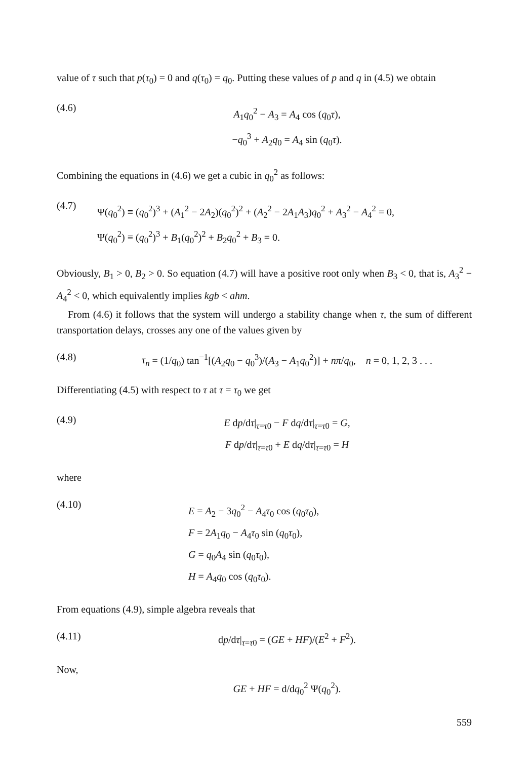value of τ such that p(τ<sub>0</sub>) = 0 and q(τ<sub>0</sub>) = q<sub>0</sub>. Putting these values of p and q in (4.5) we obtain
(4.6)
A<sub>1</sub>q<sub>0</sub><sup>2</sup> − A<sub>3</sub> = A<sub>4</sub> cos (q<sub>0</sub>τ),
−q<sub>0</sub><sup>3</sup> + A<sub>2</sub>q<sub>0</sub> = A<sub>4</sub> sin (q<sub>0</sub>τ).
Combining the equations in (4.6) we get a cubic in q<sub>0</sub><sup>2</sup> as follows:
(4.7)
Ψ(q<sub>0</sub><sup>2</sup>) ≡ (q<sub>0</sub><sup>2</sup>)<sup>3</sup> + (A<sub>1</sub><sup>2</sup> − 2A<sub>2</sub>)(q<sub>0</sub><sup>2</sup>)<sup>2</sup> + (A<sub>2</sub><sup>2</sup> − 2A<sub>1</sub>A<sub>3</sub>)q<sub>0</sub><sup>2</sup> + A<sub>3</sub><sup>2</sup> − A<sub>4</sub><sup>2</sup> = 0,
Ψ(q<sub>0</sub><sup>2</sup>) ≡ (q<sub>0</sub><sup>2</sup>)<sup>3</sup> + B<sub>1</sub>(q<sub>0</sub><sup>2</sup>)<sup>2</sup> + B<sub>2</sub>q<sub>0</sub><sup>2</sup> + B<sub>3</sub> = 0.
Obviously, B<sub>1</sub> > 0, B<sub>2</sub> > 0. So equation (4.7) will have a positive root only when B<sub>3</sub> < 0, that is, A<sub>3</sub><sup>2</sup> − A<sub>4</sub><sup>2</sup> < 0, which equivalently implies kgb < ahm.
From (4.6) it follows that the system will undergo a stability change when τ, the sum of different transportation delays, crosses any one of the values given by
(4.8) τ<sub>n</sub> = (1/q<sub>0</sub>) tan<sup>−1</sup>[(A<sub>2</sub>q<sub>0</sub> − q<sub>0</sub><sup>3</sup>)/(A<sub>3</sub> − A<sub>1</sub>q<sub>0</sub><sup>2</sup>)] + nπ/q<sub>0</sub>, n = 0, 1, 2, 3 . . .
Differentiating (4.5) with respect to τ at τ = τ<sub>0</sub> we get
(4.9)
E dp/dτ|<sub>τ=τ0</sub> − F dq/dτ|<sub>τ=τ0</sub> = G,
F dp/dτ|<sub>τ=τ0</sub> + E dq/dτ|<sub>τ=τ0</sub> = H
where
(4.10)
E = A<sub>2</sub> − 3q<sub>0</sub><sup>2</sup> − A<sub>4</sub>τ<sub>0</sub> cos (q<sub>0</sub>τ<sub>0</sub>),
F = 2A<sub>1</sub>q<sub>0</sub> − A<sub>4</sub>τ<sub>0</sub> sin (q<sub>0</sub>τ<sub>0</sub>),
G = q<sub>0</sub>A<sub>4</sub> sin (q<sub>0</sub>τ<sub>0</sub>),
H = A<sub>4</sub>q<sub>0</sub> cos (q<sub>0</sub>τ<sub>0</sub>).
From equations (4.9), simple algebra reveals that
(4.11) dp/dτ|<sub>τ=τ0</sub> = (GE + HF)/(E<sup>2</sup> + F<sup>2</sup>).
Now,
GE + HF = d/dq<sub>0</sub><sup>2</sup> Ψ(q<sub>0</sub><sup>2</sup>).
559